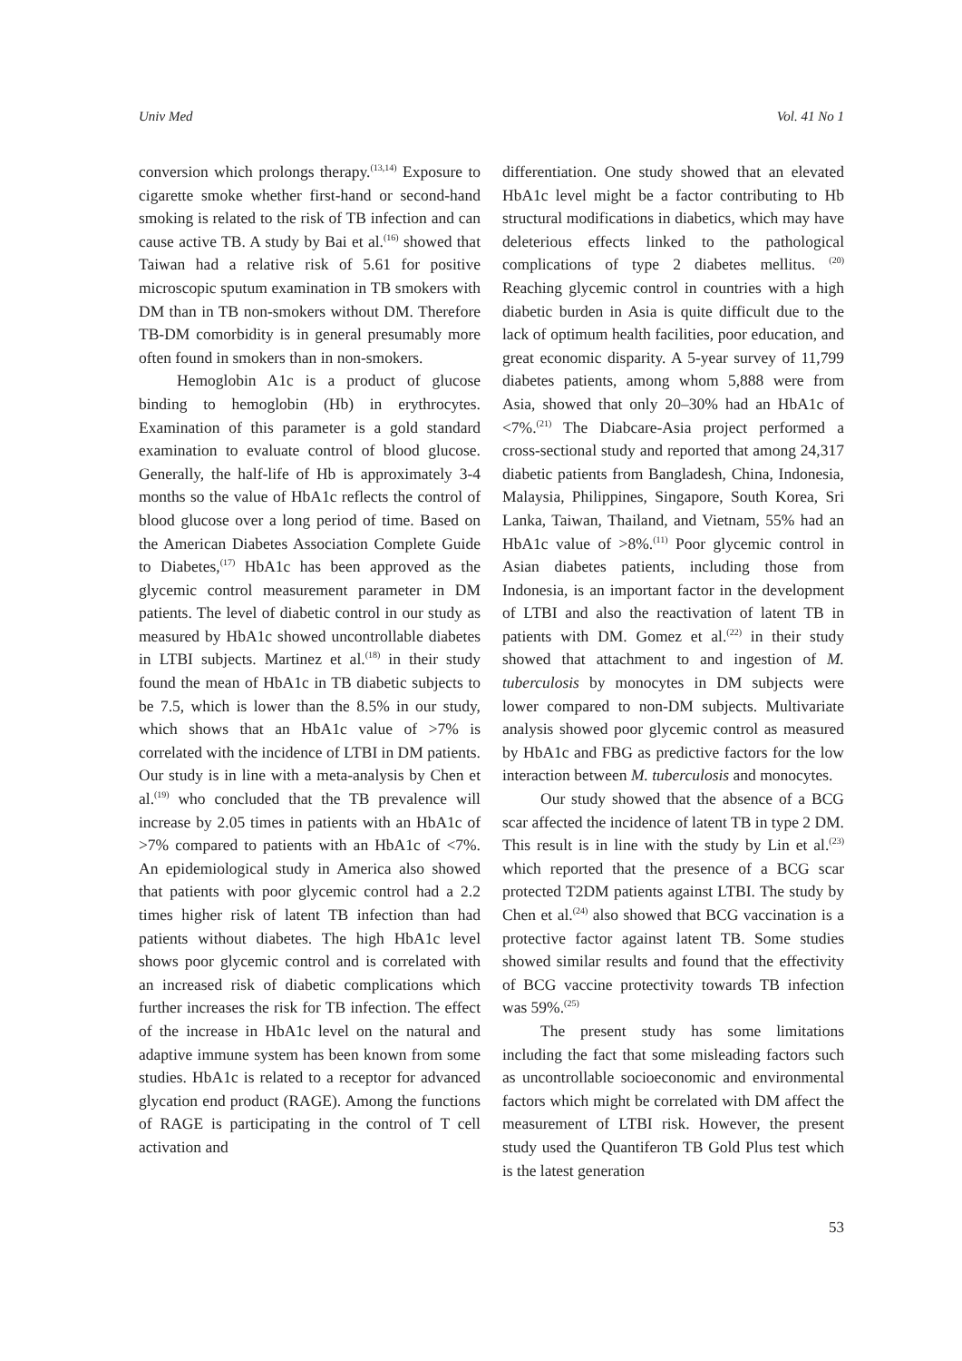Univ Med Vol. 41 No 1
conversion which prolongs therapy.<sup>(13,14)</sup> Exposure to cigarette smoke whether first-hand or second-hand smoking is related to the risk of TB infection and can cause active TB. A study by Bai et al.<sup>(16)</sup> showed that Taiwan had a relative risk of 5.61 for positive microscopic sputum examination in TB smokers with DM than in TB non-smokers without DM. Therefore TB-DM comorbidity is in general presumably more often found in smokers than in non-smokers.
Hemoglobin A1c is a product of glucose binding to hemoglobin (Hb) in erythrocytes. Examination of this parameter is a gold standard examination to evaluate control of blood glucose. Generally, the half-life of Hb is approximately 3-4 months so the value of HbA1c reflects the control of blood glucose over a long period of time. Based on the American Diabetes Association Complete Guide to Diabetes,<sup>(17)</sup> HbA1c has been approved as the glycemic control measurement parameter in DM patients. The level of diabetic control in our study as measured by HbA1c showed uncontrollable diabetes in LTBI subjects. Martinez et al.<sup>(18)</sup> in their study found the mean of HbA1c in TB diabetic subjects to be 7.5, which is lower than the 8.5% in our study, which shows that an HbA1c value of >7% is correlated with the incidence of LTBI in DM patients. Our study is in line with a meta-analysis by Chen et al.<sup>(19)</sup> who concluded that the TB prevalence will increase by 2.05 times in patients with an HbA1c of >7% compared to patients with an HbA1c of <7%. An epidemiological study in America also showed that patients with poor glycemic control had a 2.2 times higher risk of latent TB infection than had patients without diabetes. The high HbA1c level shows poor glycemic control and is correlated with an increased risk of diabetic complications which further increases the risk for TB infection. The effect of the increase in HbA1c level on the natural and adaptive immune system has been known from some studies. HbA1c is related to a receptor for advanced glycation end product (RAGE). Among the functions of RAGE is participating in the control of T cell activation and
differentiation. One study showed that an elevated HbA1c level might be a factor contributing to Hb structural modifications in diabetics, which may have deleterious effects linked to the pathological complications of type 2 diabetes mellitus. <sup>(20)</sup> Reaching glycemic control in countries with a high diabetic burden in Asia is quite difficult due to the lack of optimum health facilities, poor education, and great economic disparity. A 5-year survey of 11,799 diabetes patients, among whom 5,888 were from Asia, showed that only 20–30% had an HbA1c of <7%.<sup>(21)</sup> The Diabcare-Asia project performed a cross-sectional study and reported that among 24,317 diabetic patients from Bangladesh, China, Indonesia, Malaysia, Philippines, Singapore, South Korea, Sri Lanka, Taiwan, Thailand, and Vietnam, 55% had an HbA1c value of >8%.<sup>(11)</sup> Poor glycemic control in Asian diabetes patients, including those from Indonesia, is an important factor in the development of LTBI and also the reactivation of latent TB in patients with DM. Gomez et al.<sup>(22)</sup> in their study showed that attachment to and ingestion of M. tuberculosis by monocytes in DM subjects were lower compared to non-DM subjects. Multivariate analysis showed poor glycemic control as measured by HbA1c and FBG as predictive factors for the low interaction between M. tuberculosis and monocytes.
Our study showed that the absence of a BCG scar affected the incidence of latent TB in type 2 DM. This result is in line with the study by Lin et al.<sup>(23)</sup> which reported that the presence of a BCG scar protected T2DM patients against LTBI. The study by Chen et al.<sup>(24)</sup> also showed that BCG vaccination is a protective factor against latent TB. Some studies showed similar results and found that the effectivity of BCG vaccine protectivity towards TB infection was 59%.<sup>(25)</sup>
The present study has some limitations including the fact that some misleading factors such as uncontrollable socioeconomic and environmental factors which might be correlated with DM affect the measurement of LTBI risk. However, the present study used the Quantiferon TB Gold Plus test which is the latest generation
53